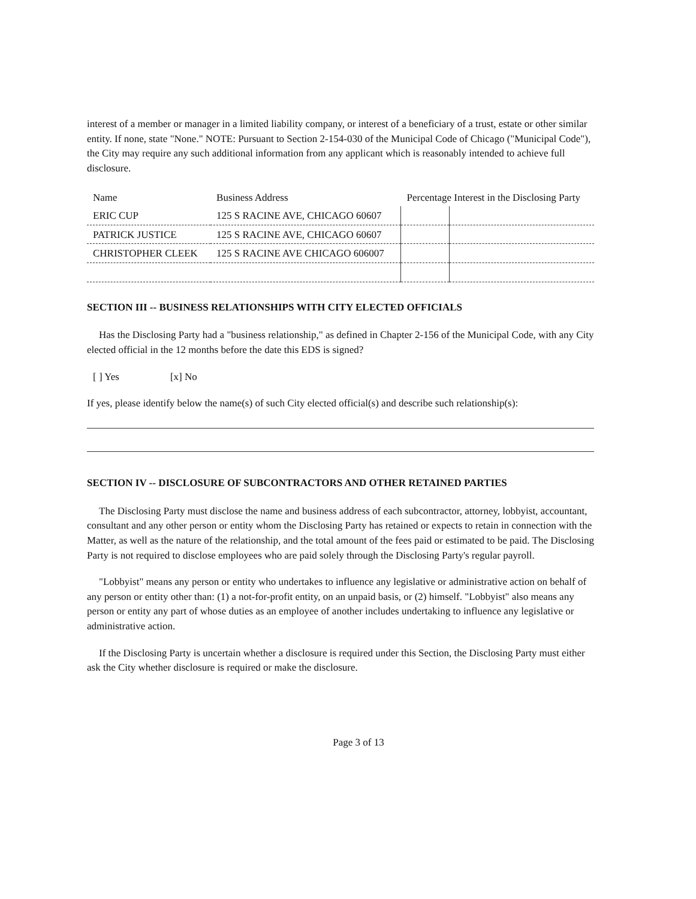interest of a member or manager in a limited liability company, or interest of a beneficiary of a trust, estate or other similar entity. If none, state "None." NOTE: Pursuant to Section 2-154-030 of the Municipal Code of Chicago ("Municipal Code"), the City may require any such additional information from any applicant which is reasonably intended to achieve full disclosure.
| Name | Business Address | Percentage Interest in the Disclosing Party | |
| --- | --- | --- | --- |
| ERIC CUP | 125 S RACINE AVE, CHICAGO 60607 | | |
| PATRICK JUSTICE | 125 S RACINE AVE, CHICAGO 60607 | | |
| CHRISTOPHER CLEEK | 125 S RACINE AVE CHICAGO 606007 | | |
SECTION III -- BUSINESS RELATIONSHIPS WITH CITY ELECTED OFFICIALS
Has the Disclosing Party had a "business relationship," as defined in Chapter 2-156 of the Municipal Code, with any City elected official in the 12 months before the date this EDS is signed?
[ ] Yes [x] No
If yes, please identify below the name(s) of such City elected official(s) and describe such relationship(s):
SECTION IV -- DISCLOSURE OF SUBCONTRACTORS AND OTHER RETAINED PARTIES
The Disclosing Party must disclose the name and business address of each subcontractor, attorney, lobbyist, accountant, consultant and any other person or entity whom the Disclosing Party has retained or expects to retain in connection with the Matter, as well as the nature of the relationship, and the total amount of the fees paid or estimated to be paid. The Disclosing Party is not required to disclose employees who are paid solely through the Disclosing Party's regular payroll.
"Lobbyist" means any person or entity who undertakes to influence any legislative or administrative action on behalf of any person or entity other than: (1) a not-for-profit entity, on an unpaid basis, or (2) himself. "Lobbyist" also means any person or entity any part of whose duties as an employee of another includes undertaking to influence any legislative or administrative action.
If the Disclosing Party is uncertain whether a disclosure is required under this Section, the Disclosing Party must either ask the City whether disclosure is required or make the disclosure.
Page 3 of 13